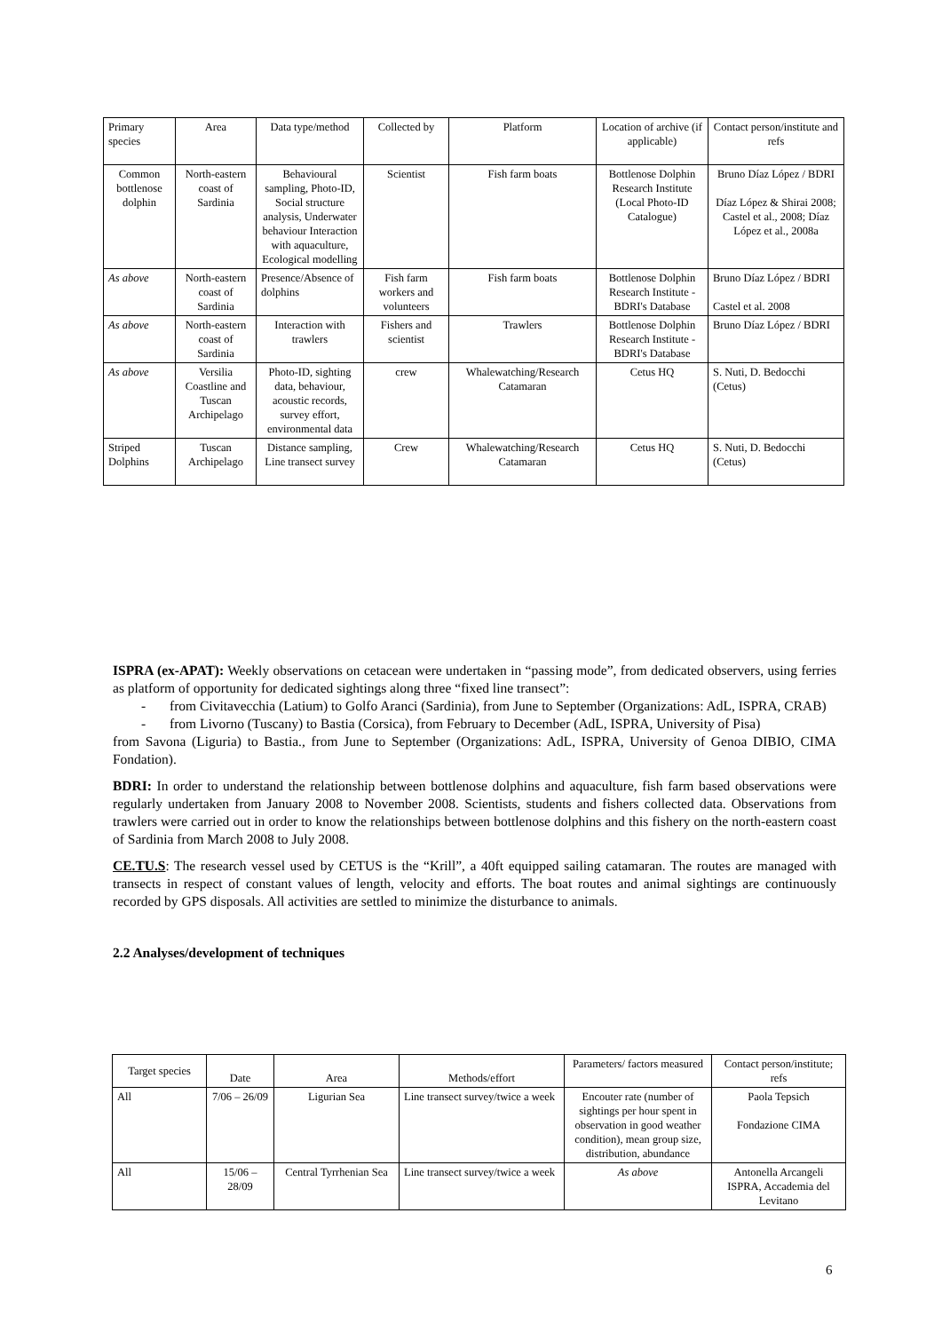| Primary species | Area | Data type/method | Collected by | Platform | Location of archive (if applicable) | Contact person/institute and refs |
| --- | --- | --- | --- | --- | --- | --- |
| Common bottlenose dolphin | North-eastern coast of Sardinia | Behavioural sampling, Photo-ID, Social structure analysis, Underwater behaviour Interaction with aquaculture, Ecological modelling | Scientist | Fish farm boats | Bottlenose Dolphin Research Institute (Local Photo-ID Catalogue) | Bruno Díaz López / BDRI Díaz López & Shirai 2008; Castel et al., 2008; Díaz López et al., 2008a |
| As above | North-eastern coast of Sardinia | Presence/Absence of dolphins | Fish farm workers and volunteers | Fish farm boats | Bottlenose Dolphin Research Institute - BDRI's Database | Bruno Díaz López / BDRI Castel et al. 2008 |
| As above | North-eastern coast of Sardinia | Interaction with trawlers | Fishers and scientist | Trawlers | Bottlenose Dolphin Research Institute - BDRI's Database | Bruno Díaz López / BDRI |
| As above | Versilia Coastline and Tuscan Archipelago | Photo-ID, sighting data, behaviour, acoustic records, survey effort, environmental data | crew | Whalewatching/Research Catamaran | Cetus HQ | S. Nuti, D. Bedocchi (Cetus) |
| Striped Dolphins | Tuscan Archipelago | Distance sampling, Line transect survey | Crew | Whalewatching/Research Catamaran | Cetus HQ | S. Nuti, D. Bedocchi (Cetus) |
ISPRA (ex-APAT): Weekly observations on cetacean were undertaken in “passing mode”, from dedicated observers, using ferries as platform of opportunity for dedicated sightings along three “fixed line transect”:
- from Civitavecchia (Latium) to Golfo Aranci (Sardinia), from June to September (Organizations: AdL, ISPRA, CRAB)
- from Livorno (Tuscany) to Bastia (Corsica), from February to December (AdL, ISPRA, University of Pisa)
from Savona (Liguria) to Bastia., from June to September (Organizations: AdL, ISPRA, University of Genoa DIBIO, CIMA Fondation).
BDRI: In order to understand the relationship between bottlenose dolphins and aquaculture, fish farm based observations were regularly undertaken from January 2008 to November 2008. Scientists, students and fishers collected data. Observations from trawlers were carried out in order to know the relationships between bottlenose dolphins and this fishery on the north-eastern coast of Sardinia from March 2008 to July 2008.
CE.TU.S: The research vessel used by CETUS is the “Krill”, a 40ft equipped sailing catamaran. The routes are managed with transects in respect of constant values of length, velocity and efforts. The boat routes and animal sightings are continuously recorded by GPS disposals. All activities are settled to minimize the disturbance to animals.
2.2 Analyses/development of techniques
| Target species | Date | Area | Methods/effort | Parameters/ factors measured | Contact person/institute; refs |
| --- | --- | --- | --- | --- | --- |
| All | 7/06 – 26/09 | Ligurian Sea | Line transect survey/twice a week | Encouter rate (number of sightings per hour spent in observation in good weather condition), mean group size, distribution, abundance | Paola Tepsich Fondazione CIMA |
| All | 15/06 – 28/09 | Central Tyrrhenian Sea | Line transect survey/twice a week | As above | Antonella Arcangeli ISPRA, Accademia del Levitano |
6